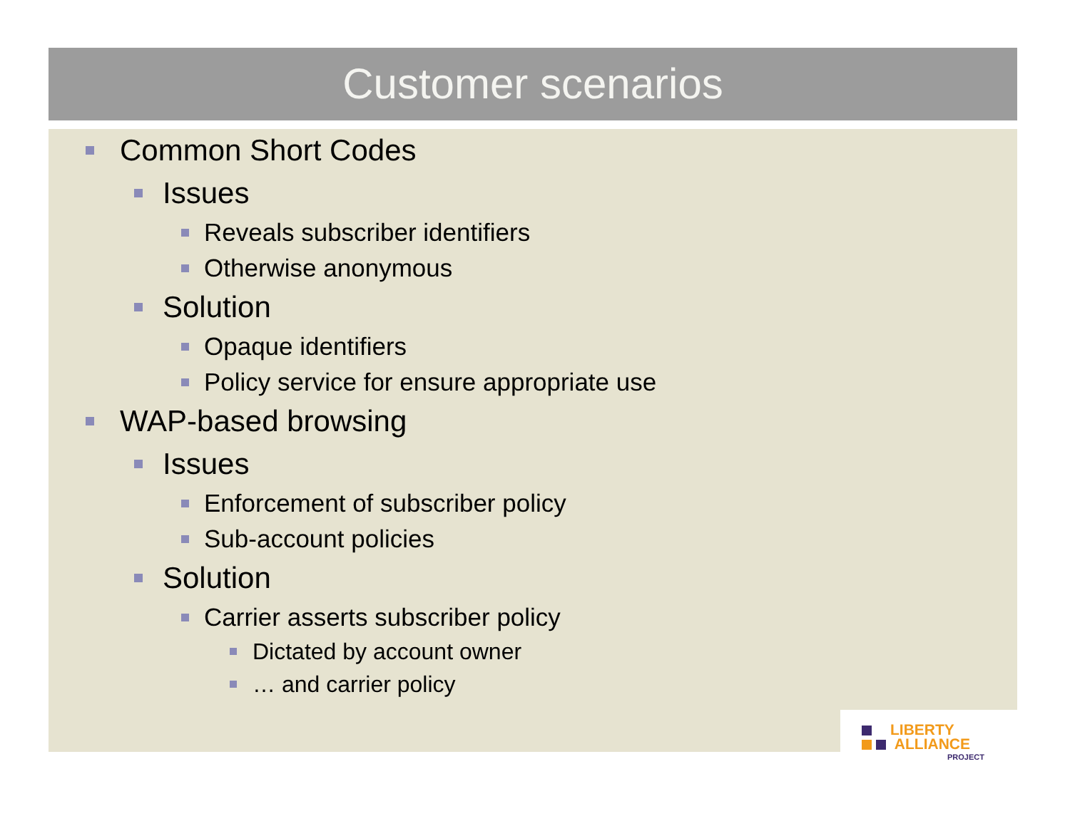Customer scenarios
Common Short Codes
Issues
Reveals subscriber identifiers
Otherwise anonymous
Solution
Opaque identifiers
Policy service for ensure appropriate use
WAP-based browsing
Issues
Enforcement of subscriber policy
Sub-account policies
Solution
Carrier asserts subscriber policy
Dictated by account owner
… and carrier policy
LIBERTY
ALLIANCE
PROJECT